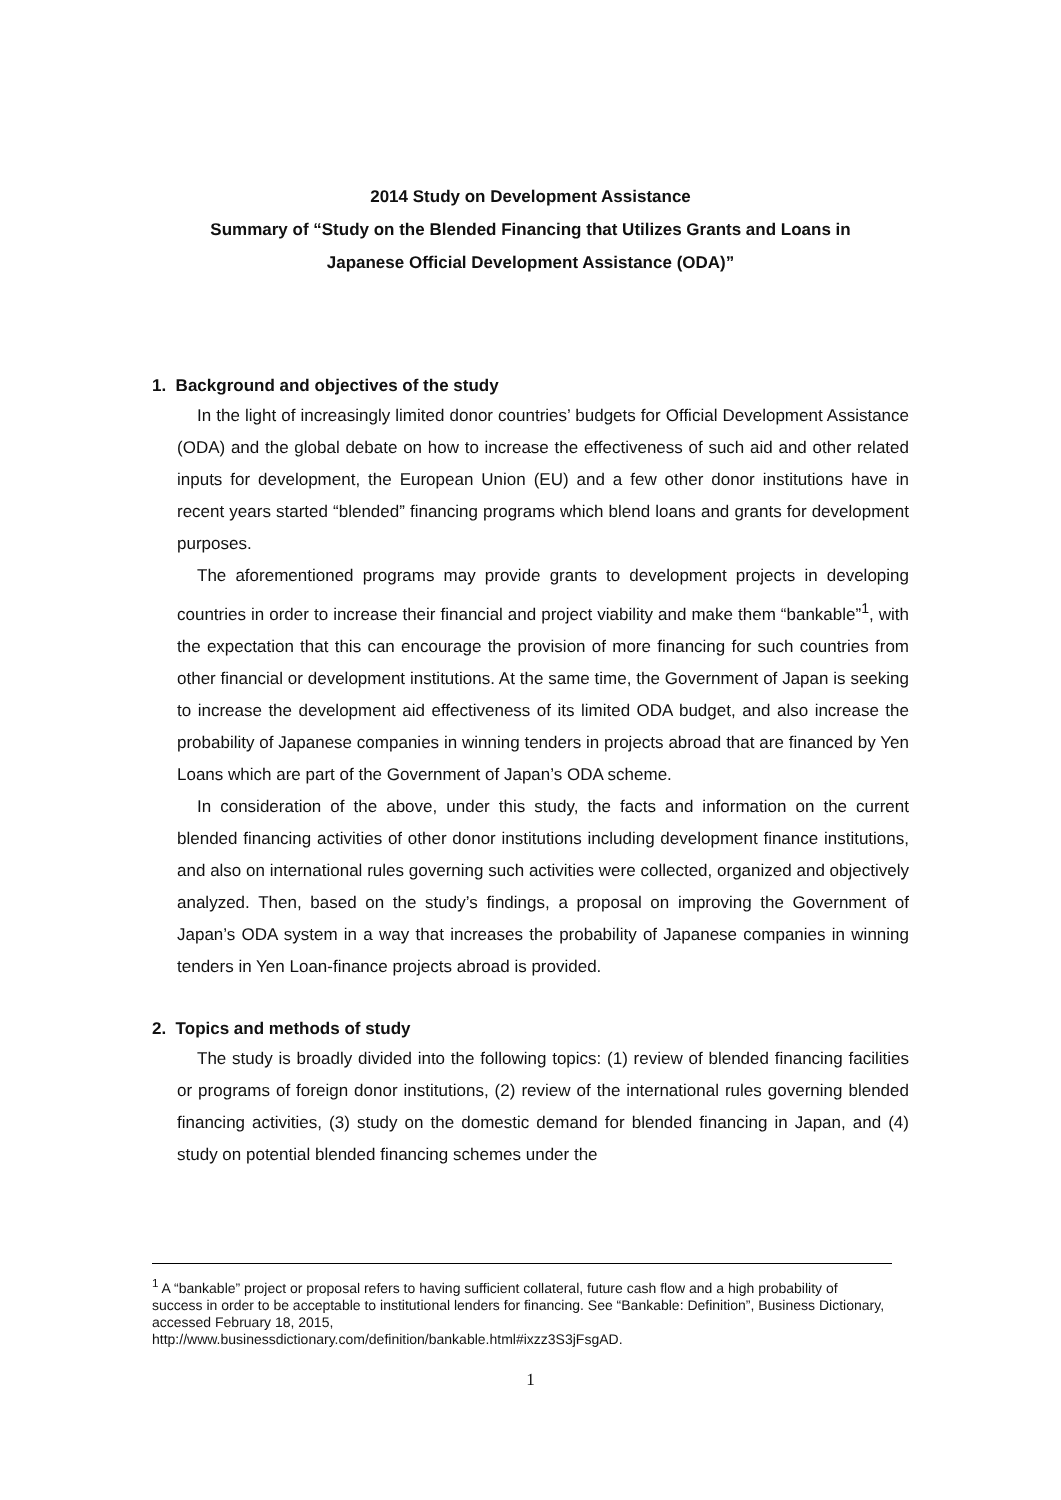2014 Study on Development Assistance
Summary of “Study on the Blended Financing that Utilizes Grants and Loans in
Japanese Official Development Assistance (ODA)”
1. Background and objectives of the study
In the light of increasingly limited donor countries’ budgets for Official Development Assistance (ODA) and the global debate on how to increase the effectiveness of such aid and other related inputs for development, the European Union (EU) and a few other donor institutions have in recent years started “blended” financing programs which blend loans and grants for development purposes.
The aforementioned programs may provide grants to development projects in developing countries in order to increase their financial and project viability and make them “bankable”<sup>1</sup>, with the expectation that this can encourage the provision of more financing for such countries from other financial or development institutions. At the same time, the Government of Japan is seeking to increase the development aid effectiveness of its limited ODA budget, and also increase the probability of Japanese companies in winning tenders in projects abroad that are financed by Yen Loans which are part of the Government of Japan’s ODA scheme.
In consideration of the above, under this study, the facts and information on the current blended financing activities of other donor institutions including development finance institutions, and also on international rules governing such activities were collected, organized and objectively analyzed. Then, based on the study’s findings, a proposal on improving the Government of Japan’s ODA system in a way that increases the probability of Japanese companies in winning tenders in Yen Loan-finance projects abroad is provided.
2. Topics and methods of study
The study is broadly divided into the following topics: (1) review of blended financing facilities or programs of foreign donor institutions, (2) review of the international rules governing blended financing activities, (3) study on the domestic demand for blended financing in Japan, and (4) study on potential blended financing schemes under the
<sup>1</sup> A “bankable” project or proposal refers to having sufficient collateral, future cash flow and a high probability of success in order to be acceptable to institutional lenders for financing. See “Bankable: Definition”, Business Dictionary, accessed February 18, 2015,
http://www.businessdictionary.com/definition/bankable.html#ixzz3S3jFsgAD.
1